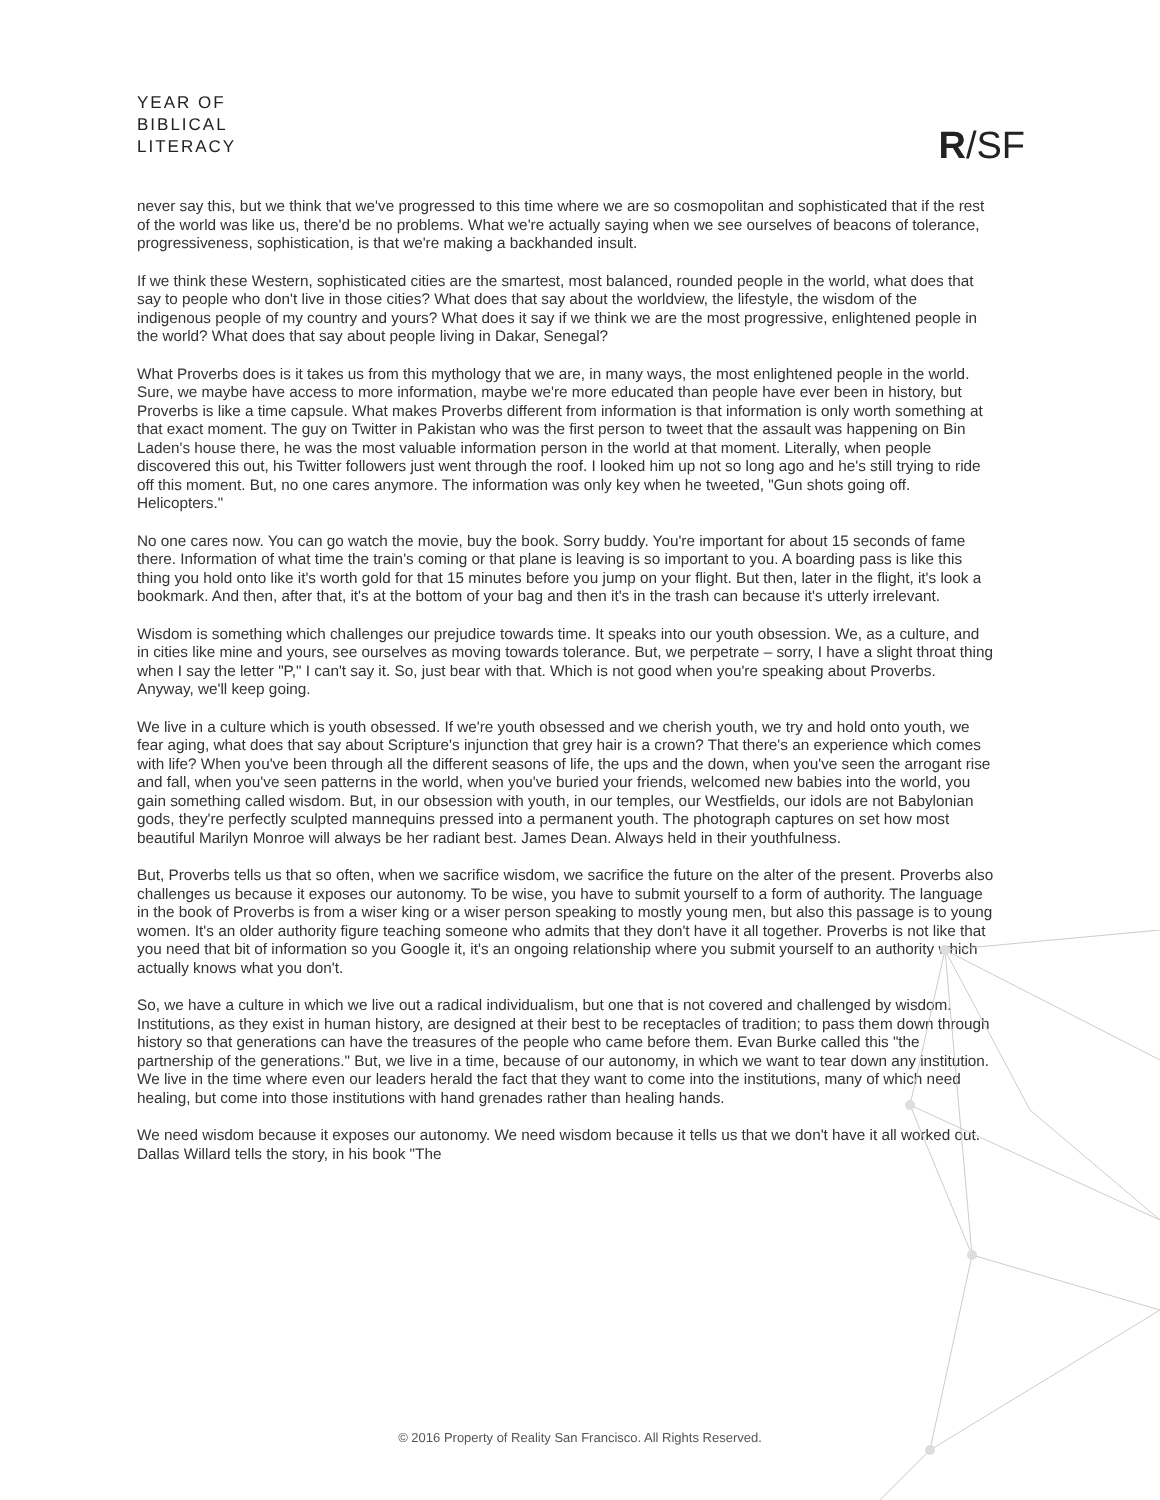YEAR OF
BIBLICAL
LITERACY
R/SF
never say this, but we think that we've progressed to this time where we are so cosmopolitan and sophisticated that if the rest of the world was like us, there'd be no problems. What we're actually saying when we see ourselves of beacons of tolerance, progressiveness, sophistication, is that we're making a backhanded insult.
If we think these Western, sophisticated cities are the smartest, most balanced, rounded people in the world, what does that say to people who don't live in those cities? What does that say about the worldview, the lifestyle, the wisdom of the indigenous people of my country and yours? What does it say if we think we are the most progressive, enlightened people in the world? What does that say about people living in Dakar, Senegal?
What Proverbs does is it takes us from this mythology that we are, in many ways, the most enlightened people in the world. Sure, we maybe have access to more information, maybe we're more educated than people have ever been in history, but Proverbs is like a time capsule. What makes Proverbs different from information is that information is only worth something at that exact moment. The guy on Twitter in Pakistan who was the first person to tweet that the assault was happening on Bin Laden's house there, he was the most valuable information person in the world at that moment. Literally, when people discovered this out, his Twitter followers just went through the roof. I looked him up not so long ago and he's still trying to ride off this moment. But, no one cares anymore. The information was only key when he tweeted, "Gun shots going off. Helicopters."
No one cares now. You can go watch the movie, buy the book. Sorry buddy. You're important for about 15 seconds of fame there. Information of what time the train's coming or that plane is leaving is so important to you. A boarding pass is like this thing you hold onto like it's worth gold for that 15 minutes before you jump on your flight. But then, later in the flight, it's look a bookmark. And then, after that, it's at the bottom of your bag and then it's in the trash can because it's utterly irrelevant.
Wisdom is something which challenges our prejudice towards time. It speaks into our youth obsession. We, as a culture, and in cities like mine and yours, see ourselves as moving towards tolerance. But, we perpetrate – sorry, I have a slight throat thing when I say the letter "P," I can't say it. So, just bear with that. Which is not good when you're speaking about Proverbs. Anyway, we'll keep going.
We live in a culture which is youth obsessed. If we're youth obsessed and we cherish youth, we try and hold onto youth, we fear aging, what does that say about Scripture's injunction that grey hair is a crown? That there's an experience which comes with life? When you've been through all the different seasons of life, the ups and the down, when you've seen the arrogant rise and fall, when you've seen patterns in the world, when you've buried your friends, welcomed new babies into the world, you gain something called wisdom. But, in our obsession with youth, in our temples, our Westfields, our idols are not Babylonian gods, they're perfectly sculpted mannequins pressed into a permanent youth. The photograph captures on set how most beautiful Marilyn Monroe will always be her radiant best. James Dean. Always held in their youthfulness.
But, Proverbs tells us that so often, when we sacrifice wisdom, we sacrifice the future on the alter of the present. Proverbs also challenges us because it exposes our autonomy. To be wise, you have to submit yourself to a form of authority. The language in the book of Proverbs is from a wiser king or a wiser person speaking to mostly young men, but also this passage is to young women. It's an older authority figure teaching someone who admits that they don't have it all together. Proverbs is not like that you need that bit of information so you Google it, it's an ongoing relationship where you submit yourself to an authority which actually knows what you don't.
So, we have a culture in which we live out a radical individualism, but one that is not covered and challenged by wisdom. Institutions, as they exist in human history, are designed at their best to be receptacles of tradition; to pass them down through history so that generations can have the treasures of the people who came before them. Evan Burke called this "the partnership of the generations." But, we live in a time, because of our autonomy, in which we want to tear down any institution. We live in the time where even our leaders herald the fact that they want to come into the institutions, many of which need healing, but come into those institutions with hand grenades rather than healing hands.
We need wisdom because it exposes our autonomy. We need wisdom because it tells us that we don't have it all worked out. Dallas Willard tells the story, in his book "The
© 2016 Property of Reality San Francisco. All Rights Reserved.